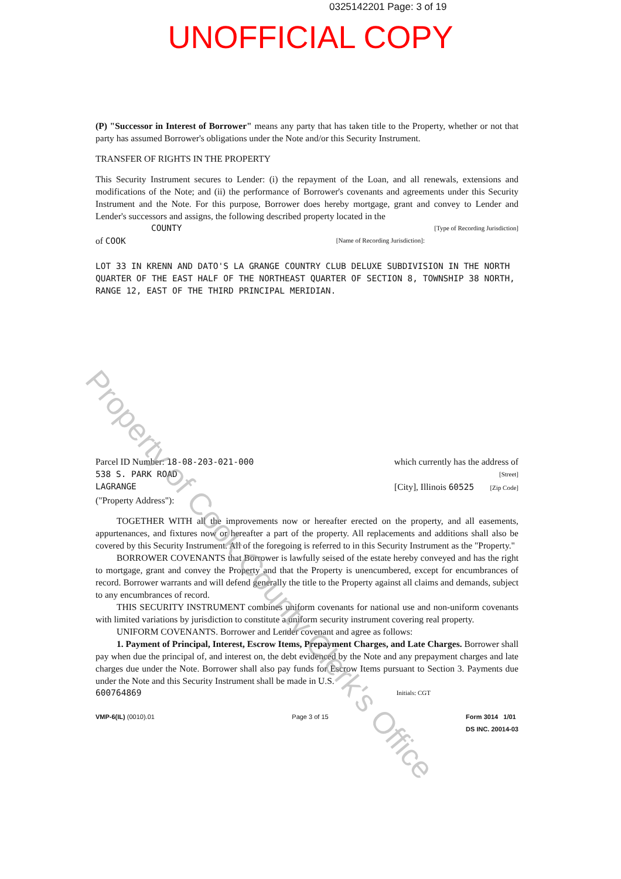0325142201 Page: 3 of 19
UNOFFICIAL COPY
(P) "Successor in Interest of Borrower" means any party that has taken title to the Property, whether or not that party has assumed Borrower's obligations under the Note and/or this Security Instrument.
TRANSFER OF RIGHTS IN THE PROPERTY
This Security Instrument secures to Lender: (i) the repayment of the Loan, and all renewals, extensions and modifications of the Note; and (ii) the performance of Borrower's covenants and agreements under this Security Instrument and the Note. For this purpose, Borrower does hereby mortgage, grant and convey to Lender and Lender's successors and assigns, the following described property located in the
COUNTY [Type of Recording Jurisdiction]
of COOK [Name of Recording Jurisdiction]:
LOT 33 IN KRENN AND DATO'S LA GRANGE COUNTRY CLUB DELUXE SUBDIVISION IN THE NORTH QUARTER OF THE EAST HALF OF THE NORTHEAST QUARTER OF SECTION 8, TOWNSHIP 38 NORTH, RANGE 12, EAST OF THE THIRD PRINCIPAL MERIDIAN.
Parcel ID Number: 18-08-203-021-000 which currently has the address of
538 S. PARK ROAD [Street]
LAGRANGE [City], Illinois 60525 [Zip Code]
("Property Address"):
TOGETHER WITH all the improvements now or hereafter erected on the property, and all easements, appurtenances, and fixtures now or hereafter a part of the property. All replacements and additions shall also be covered by this Security Instrument. All of the foregoing is referred to in this Security Instrument as the "Property."
BORROWER COVENANTS that Borrower is lawfully seised of the estate hereby conveyed and has the right to mortgage, grant and convey the Property and that the Property is unencumbered, except for encumbrances of record. Borrower warrants and will defend generally the title to the Property against all claims and demands, subject to any encumbrances of record.
THIS SECURITY INSTRUMENT combines uniform covenants for national use and non-uniform covenants with limited variations by jurisdiction to constitute a uniform security instrument covering real property.
UNIFORM COVENANTS. Borrower and Lender covenant and agree as follows:
1. Payment of Principal, Interest, Escrow Items, Prepayment Charges, and Late Charges. Borrower shall pay when due the principal of, and interest on, the debt evidenced by the Note and any prepayment charges and late charges due under the Note. Borrower shall also pay funds for Escrow Items pursuant to Section 3. Payments due under the Note and this Security Instrument shall be made in U.S.
600764869 Initials: CGT
VMP-6(IL) (0010).01 Page 3 of 15 Form 3014 1/01
DS INC. 20014-03
Property of Cook County Clerk's Office